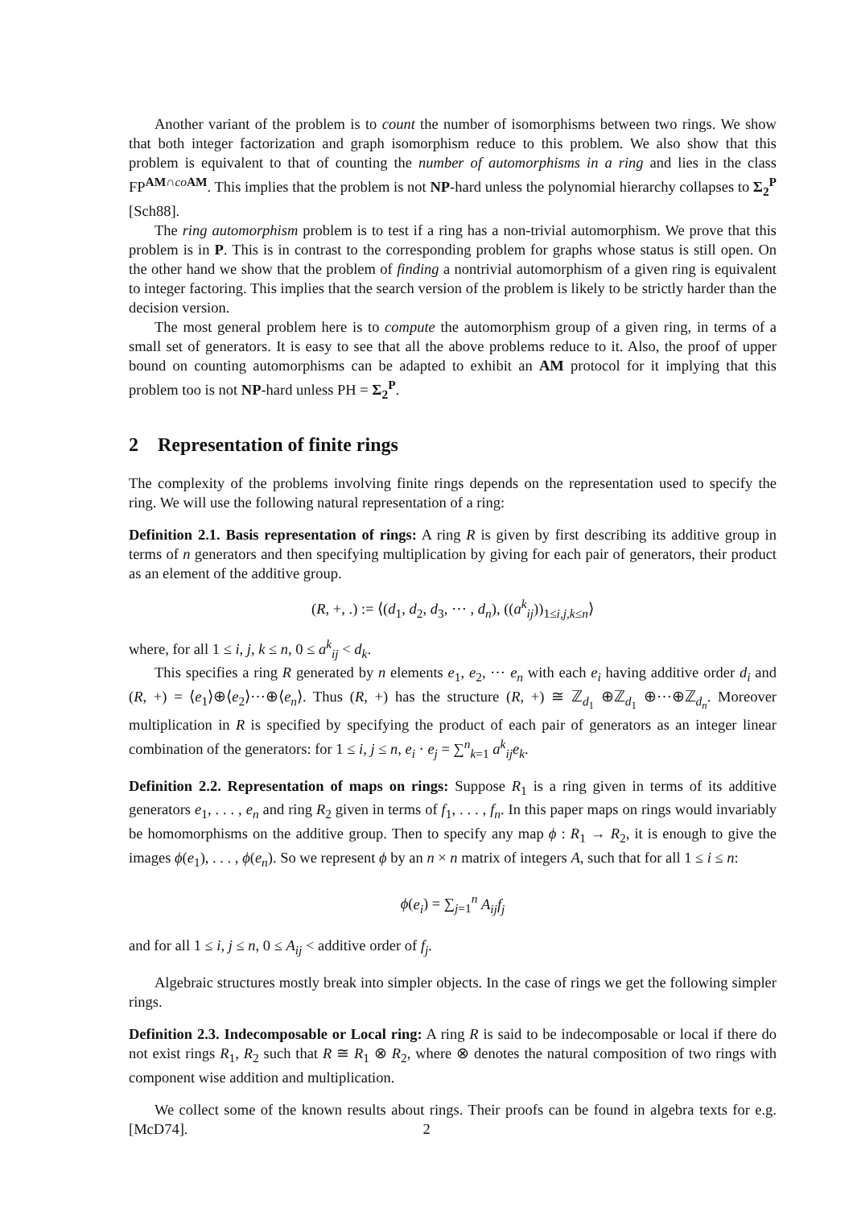Another variant of the problem is to count the number of isomorphisms between two rings. We show that both integer factorization and graph isomorphism reduce to this problem. We also show that this problem is equivalent to that of counting the number of automorphisms in a ring and lies in the class FP<sup>AM∩co AM</sup>. This implies that the problem is not NP-hard unless the polynomial hierarchy collapses to Σ<sub>2</sub><sup>P</sup> [Sch88].
The ring automorphism problem is to test if a ring has a non-trivial automorphism. We prove that this problem is in P. This is in contrast to the corresponding problem for graphs whose status is still open. On the other hand we show that the problem of finding a nontrivial automorphism of a given ring is equivalent to integer factoring. This implies that the search version of the problem is likely to be strictly harder than the decision version.
The most general problem here is to compute the automorphism group of a given ring, in terms of a small set of generators. It is easy to see that all the above problems reduce to it. Also, the proof of upper bound on counting automorphisms can be adapted to exhibit an AM protocol for it implying that this problem too is not NP-hard unless PH = Σ<sub>2</sub><sup>P</sup>.
2 Representation of finite rings
The complexity of the problems involving finite rings depends on the representation used to specify the ring. We will use the following natural representation of a ring:
Definition 2.1. Basis representation of rings: A ring R is given by first describing its additive group in terms of n generators and then specifying multiplication by giving for each pair of generators, their product as an element of the additive group.
(R, +, .) := ⟨(d<sub>1</sub>, d<sub>2</sub>, d<sub>3</sub>, ⋯ , d<sub>n</sub>), ((a<sup>k</sup><sub>ij</sub>))<sub>1≤i,j,k≤n</sub>⟩
where, for all 1 ≤ i, j, k ≤ n, 0 ≤ a<sup>k</sup><sub>ij</sub> < d<sub>k</sub>.
This specifies a ring R generated by n elements e<sub>1</sub>, e<sub>2</sub>, ⋯ e<sub>n</sub> with each e<sub>i</sub> having additive order d<sub>i</sub> and (R, +) = ⟨e<sub>1</sub>⟩⊕⟨e<sub>2</sub>⟩⋯⊕⟨e<sub>n</sub>⟩. Thus (R, +) has the structure (R, +) ≅ ℤ<sub>d<sub>1</sub></sub> ⊕ℤ<sub>d<sub>1</sub></sub> ⊕⋯⊕ℤ<sub>d<sub>n</sub></sub>. Moreover multiplication in R is specified by specifying the product of each pair of generators as an integer linear combination of the generators: for 1 ≤ i, j ≤ n, e<sub>i</sub> · e<sub>j</sub> = ∑<sup>n</sup><sub>k=1</sub> a<sup>k</sup><sub>ij</sub>e<sub>k</sub>.
Definition 2.2. Representation of maps on rings: Suppose R<sub>1</sub> is a ring given in terms of its additive generators e<sub>1</sub>, . . . , e<sub>n</sub> and ring R<sub>2</sub> given in terms of f<sub>1</sub>, . . . , f<sub>n</sub>. In this paper maps on rings would invariably be homomorphisms on the additive group. Then to specify any map ϕ : R<sub>1</sub> → R<sub>2</sub>, it is enough to give the images ϕ(e<sub>1</sub>), . . . , ϕ(e<sub>n</sub>). So we represent ϕ by an n × n matrix of integers A, such that for all 1 ≤ i ≤ n:
ϕ(e<sub>i</sub>) = ∑<sub>j=1</sub><sup>n</sup> A<sub>ij</sub>f<sub>j</sub>
and for all 1 ≤ i, j ≤ n, 0 ≤ A<sub>ij</sub> < additive order of f<sub>j</sub>.
Algebraic structures mostly break into simpler objects. In the case of rings we get the following simpler rings.
Definition 2.3. Indecomposable or Local ring: A ring R is said to be indecomposable or local if there do not exist rings R<sub>1</sub>, R<sub>2</sub> such that R ≅ R<sub>1</sub> ⊗ R<sub>2</sub>, where ⊗ denotes the natural composition of two rings with component wise addition and multiplication.
We collect some of the known results about rings. Their proofs can be found in algebra texts for e.g. [McD74].
2